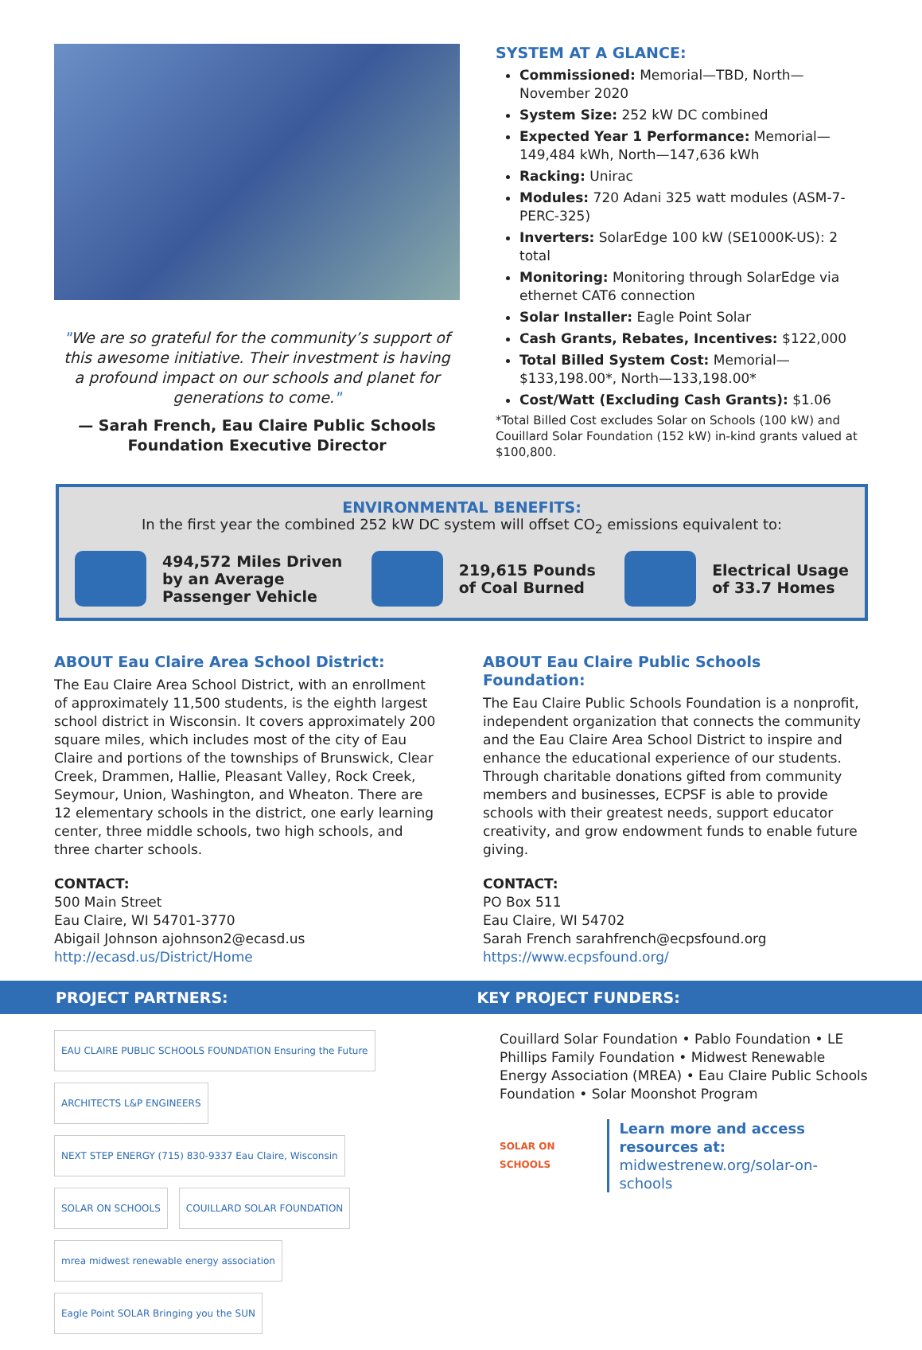"We are so grateful for the community’s support of this awesome initiative. Their investment is having a profound impact on our schools and planet for generations to come."
— Sarah French, Eau Claire Public Schools Foundation Executive Director
SYSTEM AT A GLANCE:
Commissioned: Memorial—TBD, North—November 2020
System Size: 252 kW DC combined
Expected Year 1 Performance: Memorial—149,484 kWh, North—147,636 kWh
Racking: Unirac
Modules: 720 Adani 325 watt modules (ASM-7-PERC-325)
Inverters: SolarEdge 100 kW (SE1000K-US): 2 total
Monitoring: Monitoring through SolarEdge via ethernet CAT6 connection
Solar Installer: Eagle Point Solar
Cash Grants, Rebates, Incentives: $122,000
Total Billed System Cost: Memorial—$133,198.00*, North—133,198.00*
Cost/Watt (Excluding Cash Grants): $1.06
*Total Billed Cost excludes Solar on Schools (100 kW) and Couillard Solar Foundation (152 kW) in-kind grants valued at $100,800.
ENVIRONMENTAL BENEFITS:
In the first year the combined 252 kW DC system will offset CO<sub>2</sub> emissions equivalent to:
494,572 Miles Driven
by an Average
Passenger Vehicle
219,615 Pounds
of Coal Burned
Electrical Usage
of 33.7 Homes
ABOUT Eau Claire Area School District:
The Eau Claire Area School District, with an enrollment of approximately 11,500 students, is the eighth largest school district in Wisconsin. It covers approximately 200 square miles, which includes most of the city of Eau Claire and portions of the townships of Brunswick, Clear Creek, Drammen, Hallie, Pleasant Valley, Rock Creek, Seymour, Union, Washington, and Wheaton. There are 12 elementary schools in the district, one early learning center, three middle schools, two high schools, and three charter schools.
CONTACT:
500 Main Street
Eau Claire, WI 54701-3770
Abigail Johnson ajohnson2@ecasd.us
http://ecasd.us/District/Home
ABOUT Eau Claire Public Schools Foundation:
The Eau Claire Public Schools Foundation is a nonprofit, independent organization that connects the community and the Eau Claire Area School District to inspire and enhance the educational experience of our students. Through charitable donations gifted from community members and businesses, ECPSF is able to provide schools with their greatest needs, support educator creativity, and grow endowment funds to enable future giving.
CONTACT:
PO Box 511
Eau Claire, WI 54702
Sarah French sarahfrench@ecpsfound.org
https://www.ecpsfound.org/
PROJECT PARTNERS: KEY PROJECT FUNDERS:
EAU CLAIRE PUBLIC SCHOOLS FOUNDATION Ensuring the Future ARCHITECTS L&P ENGINEERS NEXT STEP ENERGY (715) 830-9337 Eau Claire, Wisconsin SOLAR ON SCHOOLS COUILLARD SOLAR FOUNDATION mrea midwest renewable energy association Eagle Point SOLAR Bringing you the SUN
Couillard Solar Foundation • Pablo Foundation • LE Phillips Family Foundation • Midwest Renewable Energy Association (MREA) • Eau Claire Public Schools Foundation • Solar Moonshot Program
SOLAR ON SCHOOLS
Learn more and access resources at:
midwestrenew.org/solar-on-schools